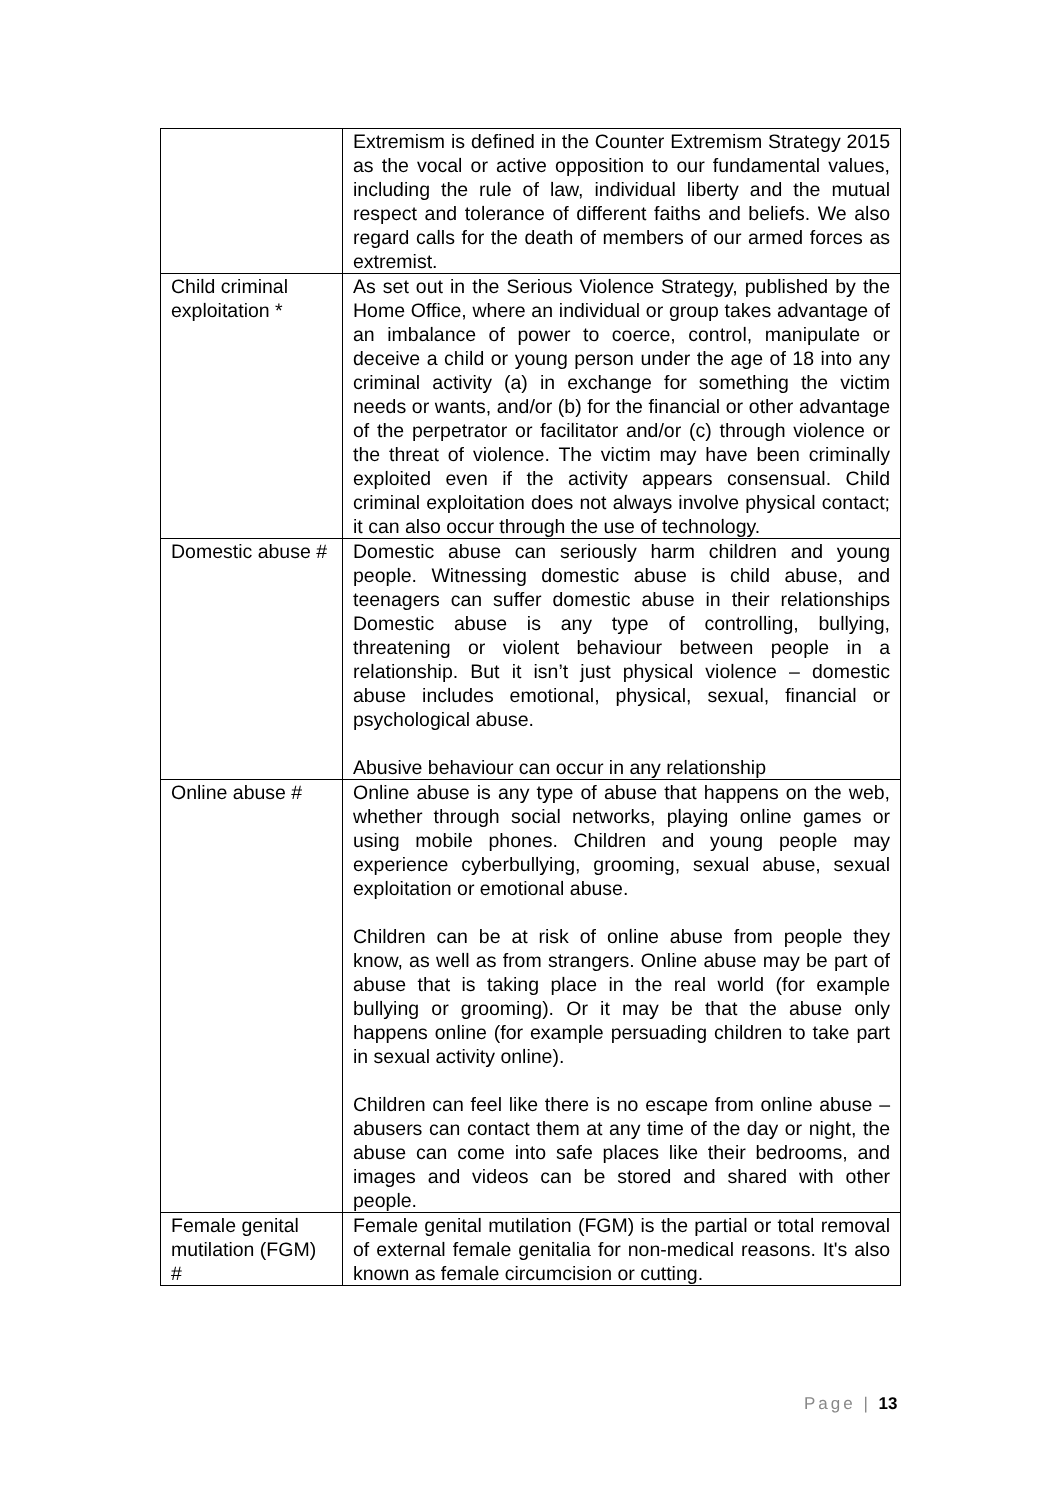| | Extremism is defined in the Counter Extremism Strategy 2015 as the vocal or active opposition to our fundamental values, including the rule of law, individual liberty and the mutual respect and tolerance of different faiths and beliefs. We also regard calls for the death of members of our armed forces as extremist. |
| Child criminal exploitation * | As set out in the Serious Violence Strategy, published by the Home Office, where an individual or group takes advantage of an imbalance of power to coerce, control, manipulate or deceive a child or young person under the age of 18 into any criminal activity (a) in exchange for something the victim needs or wants, and/or (b) for the financial or other advantage of the perpetrator or facilitator and/or (c) through violence or the threat of violence. The victim may have been criminally exploited even if the activity appears consensual. Child criminal exploitation does not always involve physical contact; it can also occur through the use of technology. |
| Domestic abuse # | Domestic abuse can seriously harm children and young people. Witnessing domestic abuse is child abuse, and teenagers can suffer domestic abuse in their relationships Domestic abuse is any type of controlling, bullying, threatening or violent behaviour between people in a relationship. But it isn’t just physical violence – domestic abuse includes emotional, physical, sexual, financial or psychological abuse. Abusive behaviour can occur in any relationship |
| Online abuse # | Online abuse is any type of abuse that happens on the web, whether through social networks, playing online games or using mobile phones. Children and young people may experience cyberbullying, grooming, sexual abuse, sexual exploitation or emotional abuse. Children can be at risk of online abuse from people they know, as well as from strangers. Online abuse may be part of abuse that is taking place in the real world (for example bullying or grooming). Or it may be that the abuse only happens online (for example persuading children to take part in sexual activity online). Children can feel like there is no escape from online abuse – abusers can contact them at any time of the day or night, the abuse can come into safe places like their bedrooms, and images and videos can be stored and shared with other people. |
| Female genital mutilation (FGM) # | Female genital mutilation (FGM) is the partial or total removal of external female genitalia for non-medical reasons. It's also known as female circumcision or cutting. |
Page | 13